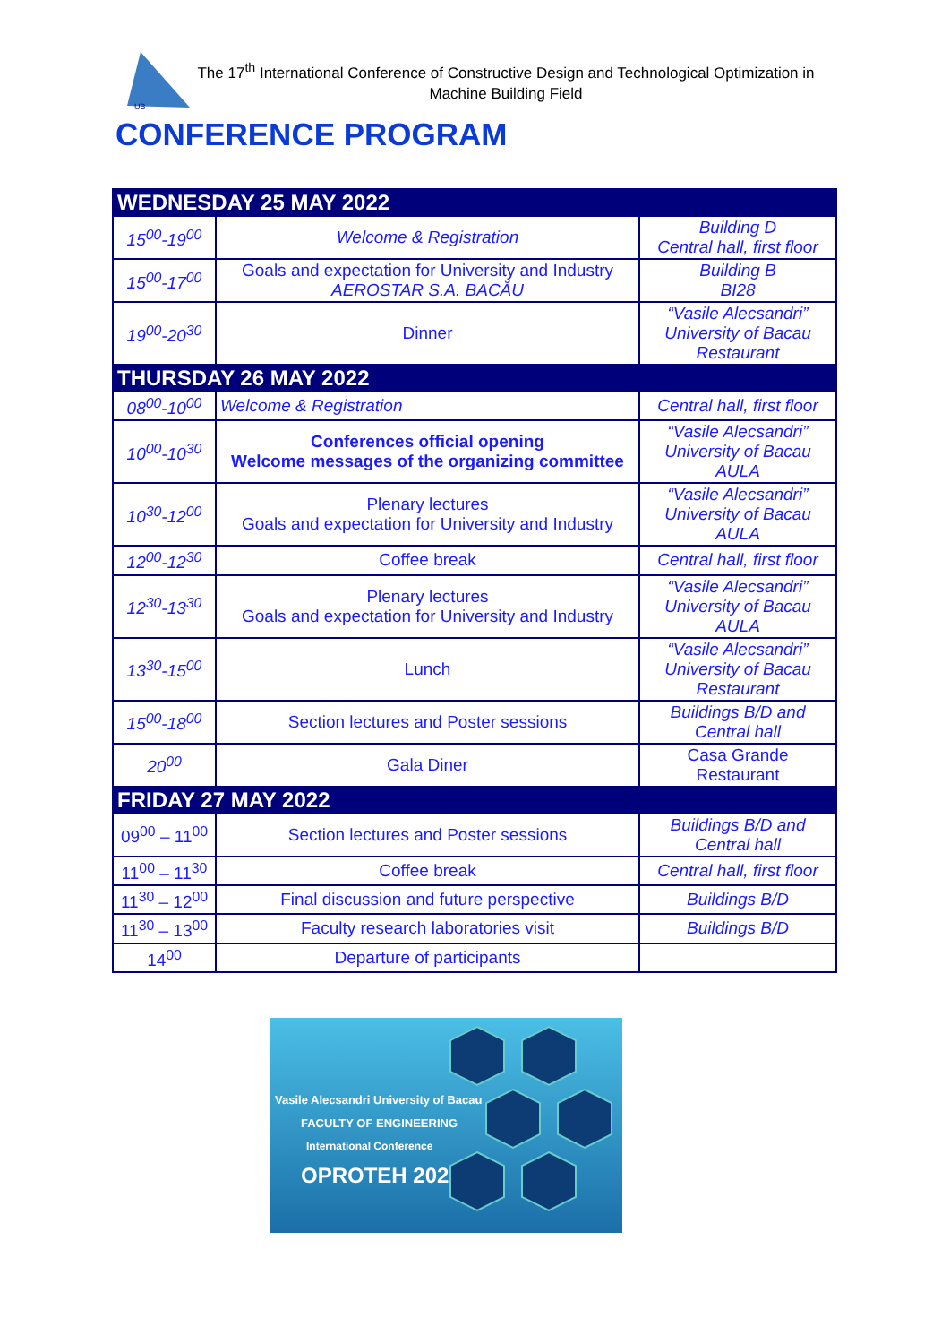UB
The 17<sup>th</sup> International Conference of Constructive Design and Technological Optimization in Machine Building Field
CONFERENCE PROGRAM
| WEDNESDAY 25 MAY 2022 | | |
| 15<sup>00</sup>-19<sup>00</sup> | Welcome & Registration | Building D Central hall, first floor |
| 15<sup>00</sup>-17<sup>00</sup> | Goals and expectation for University and Industry AEROSTAR S.A. BACĂU | Building B BI28 |
| 19<sup>00</sup>-20<sup>30</sup> | Dinner | “Vasile Alecsandri” University of Bacau Restaurant |
| THURSDAY 26 MAY 2022 | | |
| 08<sup>00</sup>-10<sup>00</sup> | Welcome & Registration | Central hall, first floor |
| 10<sup>00</sup>-10<sup>30</sup> | Conferences official opening Welcome messages of the organizing committee | “Vasile Alecsandri” University of Bacau AULA |
| 10<sup>30</sup>-12<sup>00</sup> | Plenary lectures Goals and expectation for University and Industry | “Vasile Alecsandri” University of Bacau AULA |
| 12<sup>00</sup>-12<sup>30</sup> | Coffee break | Central hall, first floor |
| 12<sup>30</sup>-13<sup>30</sup> | Plenary lectures Goals and expectation for University and Industry | “Vasile Alecsandri” University of Bacau AULA |
| 13<sup>30</sup>-15<sup>00</sup> | Lunch | “Vasile Alecsandri” University of Bacau Restaurant |
| 15<sup>00</sup>-18<sup>00</sup> | Section lectures and Poster sessions | Buildings B/D and Central hall |
| 20<sup>00</sup> | Gala Diner | Casa Grande Restaurant |
| FRIDAY 27 MAY 2022 | | |
| 09<sup>00</sup> – 11<sup>00</sup> | Section lectures and Poster sessions | Buildings B/D and Central hall |
| 11<sup>00</sup> – 11<sup>30</sup> | Coffee break | Central hall, first floor |
| 11<sup>30</sup> – 12<sup>00</sup> | Final discussion and future perspective | Buildings B/D |
| 11<sup>30</sup> – 13<sup>00</sup> | Faculty research laboratories visit | Buildings B/D |
| 14<sup>00</sup> | Departure of participants | |
Vasile Alecsandri University of Bacau
FACULTY OF ENGINEERING
International Conference
OPROTEH 2022